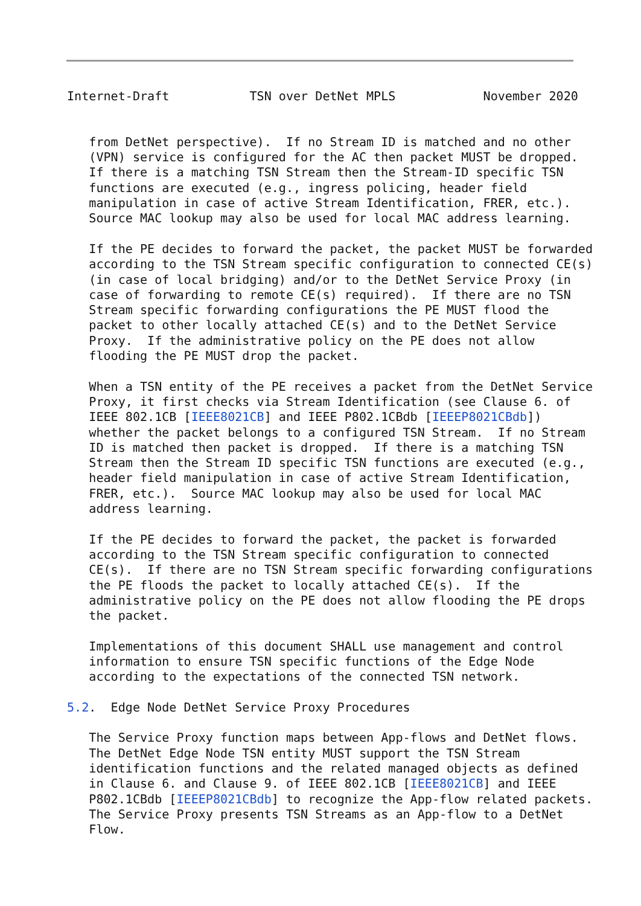Internet-Draft           TSN over DetNet MPLS            November 2020


   from DetNet perspective).  If no Stream ID is matched and no other
   (VPN) service is configured for the AC then packet MUST be dropped.
   If there is a matching TSN Stream then the Stream-ID specific TSN
   functions are executed (e.g., ingress policing, header field
   manipulation in case of active Stream Identification, FRER, etc.).
   Source MAC lookup may also be used for local MAC address learning.

   If the PE decides to forward the packet, the packet MUST be forwarded
   according to the TSN Stream specific configuration to connected CE(s)
   (in case of local bridging) and/or to the DetNet Service Proxy (in
   case of forwarding to remote CE(s) required).  If there are no TSN
   Stream specific forwarding configurations the PE MUST flood the
   packet to other locally attached CE(s) and to the DetNet Service
   Proxy.  If the administrative policy on the PE does not allow
   flooding the PE MUST drop the packet.

   When a TSN entity of the PE receives a packet from the DetNet Service
   Proxy, it first checks via Stream Identification (see Clause 6. of
   IEEE 802.1CB [IEEE8021CB] and IEEE P802.1CBdb [IEEEP8021CBdb])
   whether the packet belongs to a configured TSN Stream.  If no Stream
   ID is matched then packet is dropped.  If there is a matching TSN
   Stream then the Stream ID specific TSN functions are executed (e.g.,
   header field manipulation in case of active Stream Identification,
   FRER, etc.).  Source MAC lookup may also be used for local MAC
   address learning.

   If the PE decides to forward the packet, the packet is forwarded
   according to the TSN Stream specific configuration to connected
   CE(s).  If there are no TSN Stream specific forwarding configurations
   the PE floods the packet to locally attached CE(s).  If the
   administrative policy on the PE does not allow flooding the PE drops
   the packet.

   Implementations of this document SHALL use management and control
   information to ensure TSN specific functions of the Edge Node
   according to the expectations of the connected TSN network.

5.2.  Edge Node DetNet Service Proxy Procedures

   The Service Proxy function maps between App-flows and DetNet flows.
   The DetNet Edge Node TSN entity MUST support the TSN Stream
   identification functions and the related managed objects as defined
   in Clause 6. and Clause 9. of IEEE 802.1CB [IEEE8021CB] and IEEE
   P802.1CBdb [IEEEP8021CBdb] to recognize the App-flow related packets.
   The Service Proxy presents TSN Streams as an App-flow to a DetNet
   Flow.